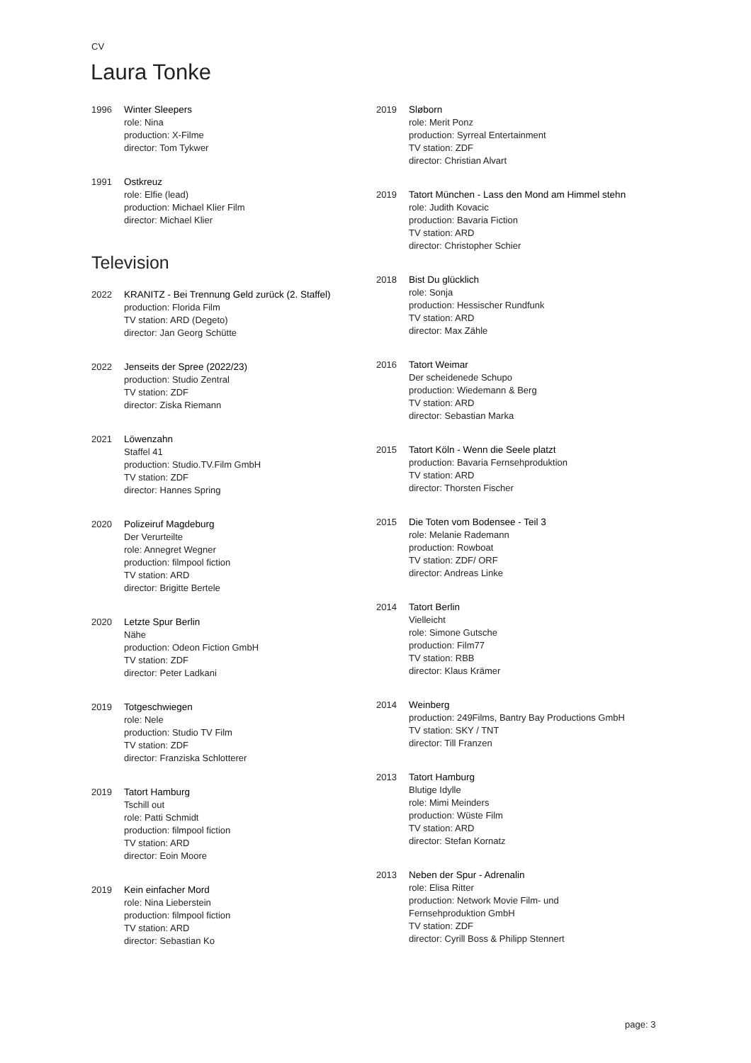CV
Laura Tonke
1996 Winter Sleepers
role: Nina
production: X-Filme
director: Tom Tykwer
1991 Ostkreuz
role: Elfie (lead)
production: Michael Klier Film
director: Michael Klier
Television
2022 KRANITZ - Bei Trennung Geld zurück (2. Staffel)
production: Florida Film
TV station: ARD (Degeto)
director: Jan Georg Schütte
2022 Jenseits der Spree (2022/23)
production: Studio Zentral
TV station: ZDF
director: Ziska Riemann
2021 Löwenzahn
Staffel 41
production: Studio.TV.Film GmbH
TV station: ZDF
director: Hannes Spring
2020 Polizeiruf Magdeburg
Der Verurteilte
role: Annegret Wegner
production: filmpool fiction
TV station: ARD
director: Brigitte Bertele
2020 Letzte Spur Berlin
Nähe
production: Odeon Fiction GmbH
TV station: ZDF
director: Peter Ladkani
2019 Totgeschwiegen
role: Nele
production: Studio TV Film
TV station: ZDF
director: Franziska Schlotterer
2019 Tatort Hamburg
Tschill out
role: Patti Schmidt
production: filmpool fiction
TV station: ARD
director: Eoin Moore
2019 Kein einfacher Mord
role: Nina Lieberstein
production: filmpool fiction
TV station: ARD
director: Sebastian Ko
2019 Sløborn
role: Merit Ponz
production: Syrreal Entertainment
TV station: ZDF
director: Christian Alvart
2019 Tatort München - Lass den Mond am Himmel stehn
role: Judith Kovacic
production: Bavaria Fiction
TV station: ARD
director: Christopher Schier
2018 Bist Du glücklich
role: Sonja
production: Hessischer Rundfunk
TV station: ARD
director: Max Zähle
2016 Tatort Weimar
Der scheidenede Schupo
production: Wiedemann & Berg
TV station: ARD
director: Sebastian Marka
2015 Tatort Köln - Wenn die Seele platzt
production: Bavaria Fernsehproduktion
TV station: ARD
director: Thorsten Fischer
2015 Die Toten vom Bodensee - Teil 3
role: Melanie Rademann
production: Rowboat
TV station: ZDF/ ORF
director: Andreas Linke
2014 Tatort Berlin
Vielleicht
role: Simone Gutsche
production: Film77
TV station: RBB
director: Klaus Krämer
2014 Weinberg
production: 249Films, Bantry Bay Productions GmbH
TV station: SKY / TNT
director: Till Franzen
2013 Tatort Hamburg
Blutige Idylle
role: Mimi Meinders
production: Wüste Film
TV station: ARD
director: Stefan Kornatz
2013 Neben der Spur - Adrenalin
role: Elisa Ritter
production: Network Movie Film- und
Fernsehproduktion GmbH
TV station: ZDF
director: Cyrill Boss & Philipp Stennert
page: 3